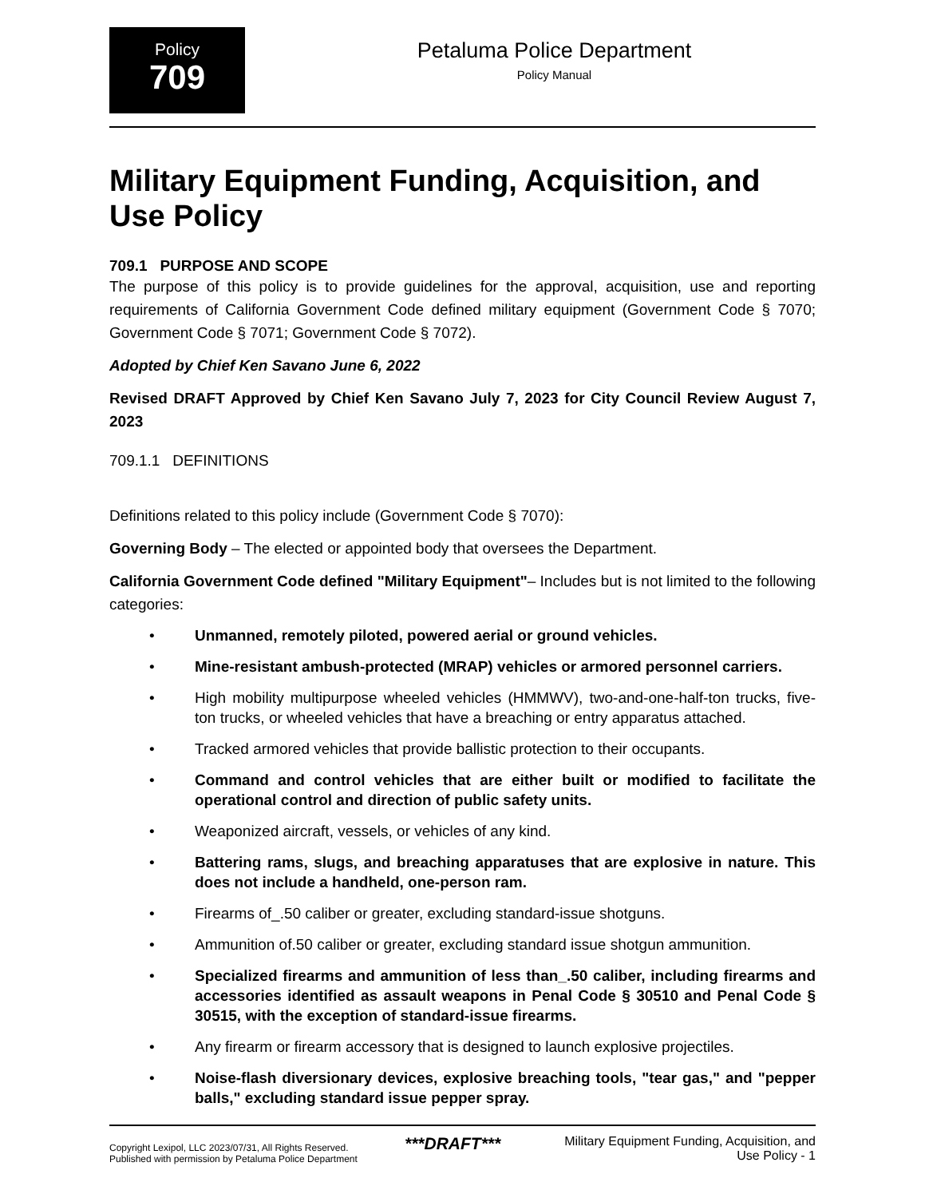Policy
709
Petaluma Police Department
Policy Manual
Military Equipment Funding, Acquisition, and Use Policy
709.1 PURPOSE AND SCOPE
The purpose of this policy is to provide guidelines for the approval, acquisition, use and reporting requirements of California Government Code defined military equipment (Government Code § 7070; Government Code § 7071; Government Code § 7072).
Adopted by Chief Ken Savano June 6, 2022
Revised DRAFT Approved by Chief Ken Savano July 7, 2023 for City Council Review August 7, 2023
709.1.1 DEFINITIONS
Definitions related to this policy include (Government Code § 7070):
Governing Body – The elected or appointed body that oversees the Department.
California Government Code defined "Military Equipment"– Includes but is not limited to the following categories:
• Unmanned, remotely piloted, powered aerial or ground vehicles.
• Mine-resistant ambush-protected (MRAP) vehicles or armored personnel carriers.
• High mobility multipurpose wheeled vehicles (HMMWV), two-and-one-half-ton trucks, five-ton trucks, or wheeled vehicles that have a breaching or entry apparatus attached.
• Tracked armored vehicles that provide ballistic protection to their occupants.
• Command and control vehicles that are either built or modified to facilitate the operational control and direction of public safety units.
• Weaponized aircraft, vessels, or vehicles of any kind.
• Battering rams, slugs, and breaching apparatuses that are explosive in nature. This does not include a handheld, one-person ram.
• Firearms of_.50 caliber or greater, excluding standard-issue shotguns.
• Ammunition of.50 caliber or greater, excluding standard issue shotgun ammunition.
• Specialized firearms and ammunition of less than_.50 caliber, including firearms and accessories identified as assault weapons in Penal Code § 30510 and Penal Code § 30515, with the exception of standard-issue firearms.
• Any firearm or firearm accessory that is designed to launch explosive projectiles.
• Noise-flash diversionary devices, explosive breaching tools, "tear gas," and "pepper balls," excluding standard issue pepper spray.
Copyright Lexipol, LLC 2023/07/31, All Rights Reserved.
Published with permission by Petaluma Police Department
***DRAFT***
Military Equipment Funding, Acquisition, and
Use Policy - 1